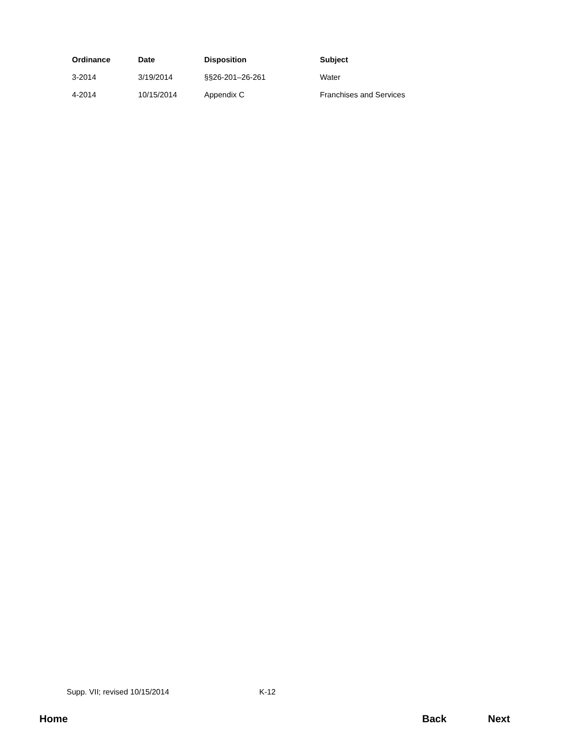| Ordinance | Date | Disposition | Subject |
| --- | --- | --- | --- |
| 3-2014 | 3/19/2014 | §§26-201–26-261 | Water |
| 4-2014 | 10/15/2014 | Appendix C | Franchises and Services |
Supp. VII; revised 10/15/2014 K-12
Home Back Next